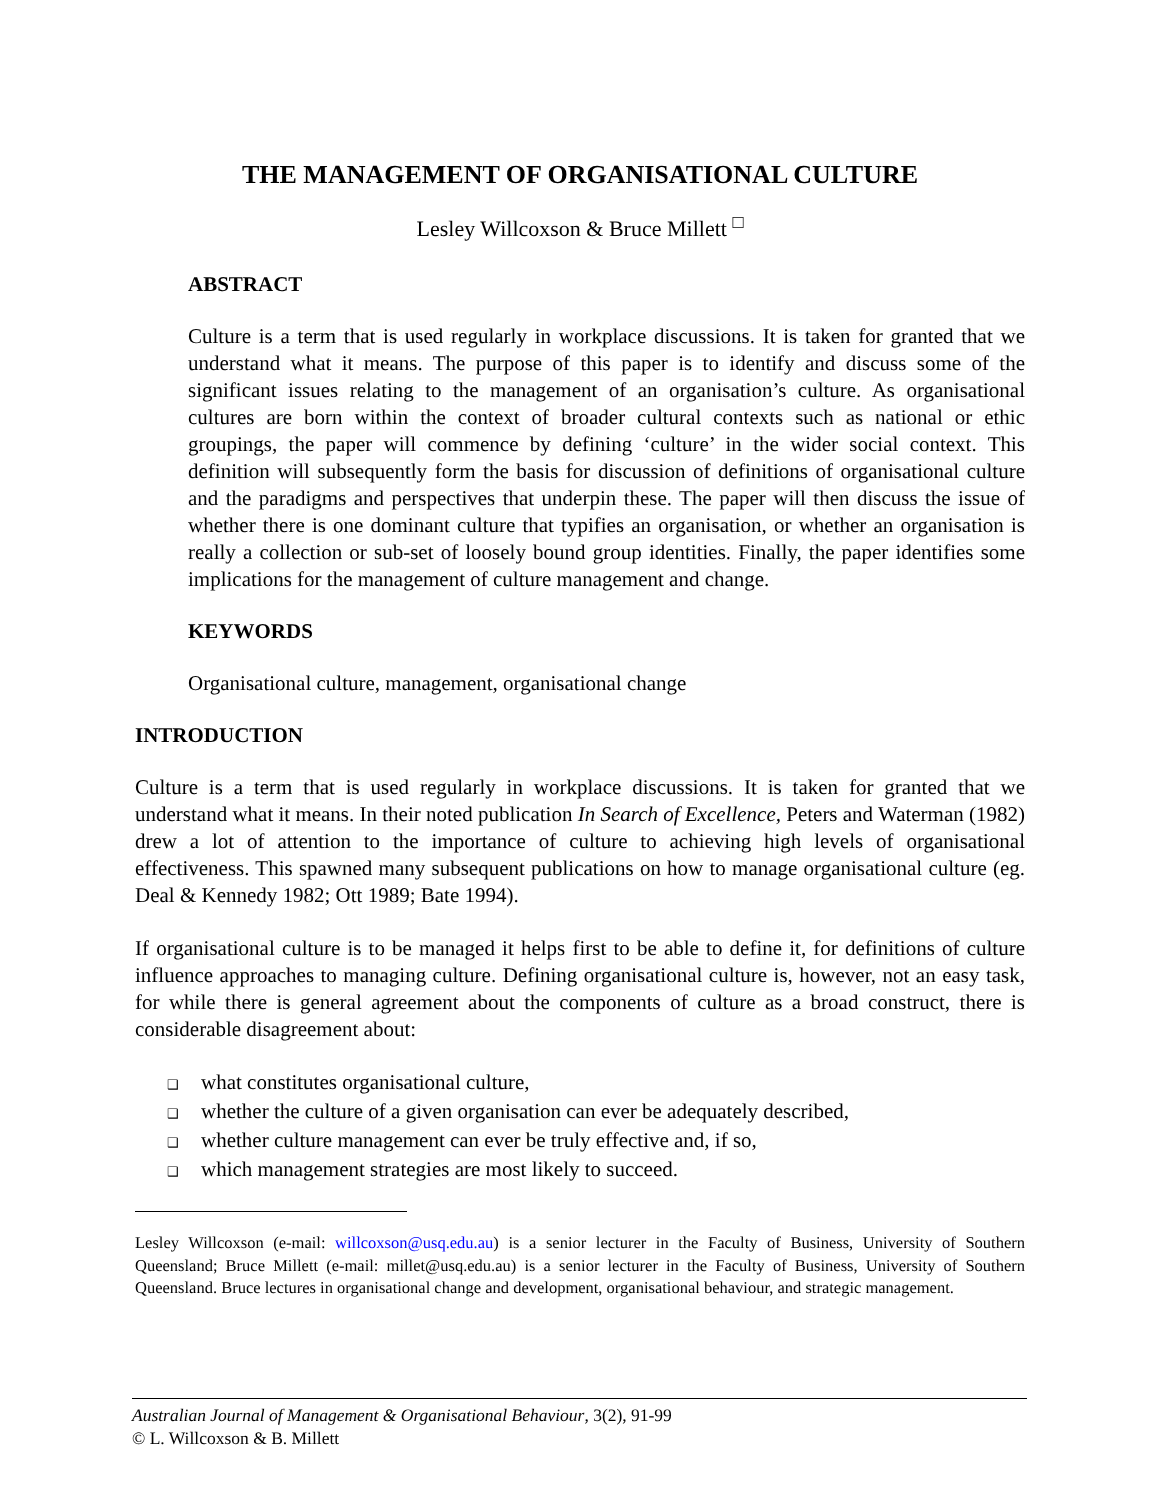THE MANAGEMENT OF ORGANISATIONAL CULTURE
Lesley Willcoxson & Bruce Millett <sup>□</sup>
ABSTRACT
Culture is a term that is used regularly in workplace discussions. It is taken for granted that we understand what it means. The purpose of this paper is to identify and discuss some of the significant issues relating to the management of an organisation’s culture. As organisational cultures are born within the context of broader cultural contexts such as national or ethic groupings, the paper will commence by defining ‘culture’ in the wider social context. This definition will subsequently form the basis for discussion of definitions of organisational culture and the paradigms and perspectives that underpin these. The paper will then discuss the issue of whether there is one dominant culture that typifies an organisation, or whether an organisation is really a collection or sub-set of loosely bound group identities. Finally, the paper identifies some implications for the management of culture management and change.
KEYWORDS
Organisational culture, management, organisational change
INTRODUCTION
Culture is a term that is used regularly in workplace discussions. It is taken for granted that we understand what it means. In their noted publication In Search of Excellence, Peters and Waterman (1982) drew a lot of attention to the importance of culture to achieving high levels of organisational effectiveness. This spawned many subsequent publications on how to manage organisational culture (eg. Deal & Kennedy 1982; Ott 1989; Bate 1994).
If organisational culture is to be managed it helps first to be able to define it, for definitions of culture influence approaches to managing culture. Defining organisational culture is, however, not an easy task, for while there is general agreement about the components of culture as a broad construct, there is considerable disagreement about:
❑ what constitutes organisational culture,
❑ whether the culture of a given organisation can ever be adequately described,
❑ whether culture management can ever be truly effective and, if so,
❑ which management strategies are most likely to succeed.
Lesley Willcoxson (e-mail: willcoxson@usq.edu.au) is a senior lecturer in the Faculty of Business, University of Southern Queensland; Bruce Millett (e-mail: millet@usq.edu.au) is a senior lecturer in the Faculty of Business, University of Southern Queensland. Bruce lectures in organisational change and development, organisational behaviour, and strategic management.
Australian Journal of Management & Organisational Behaviour, 3(2), 91-99
© L. Willcoxson & B. Millett